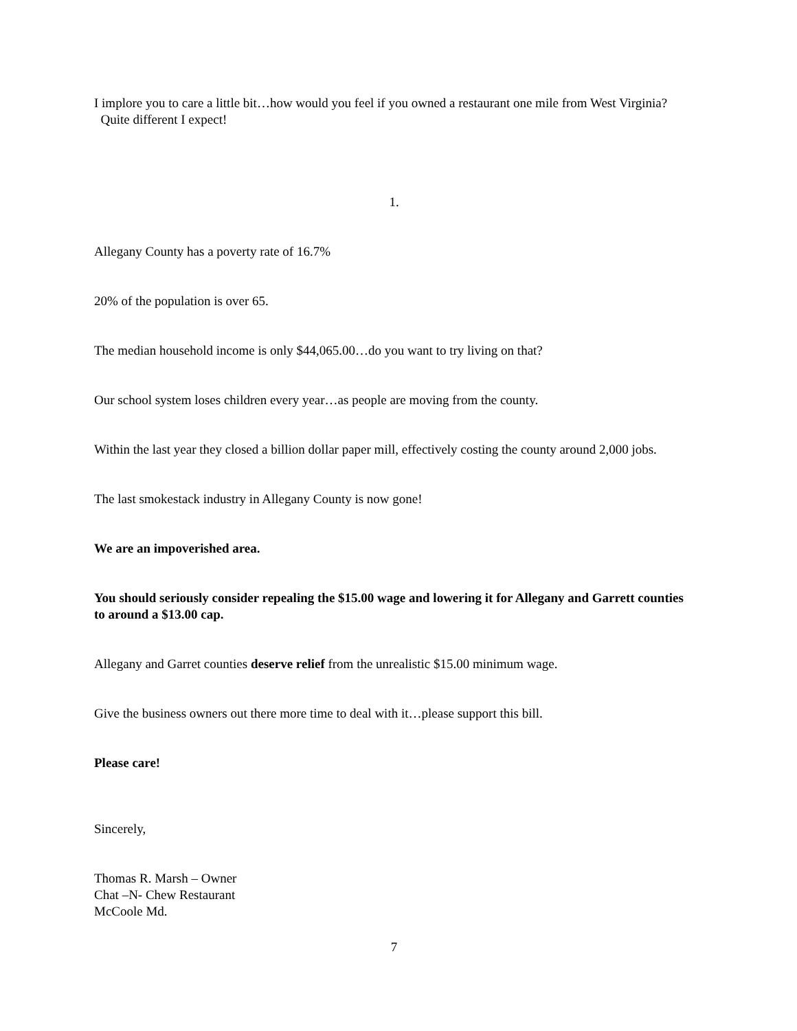I implore you to care a little bit…how would you feel if you owned a restaurant one mile from West Virginia? Quite different I expect!
1.
Allegany County has a poverty rate of 16.7%
20% of the population is over 65.
The median household income is only $44,065.00…do you want to try living on that?
Our school system loses children every year…as people are moving from the county.
Within the last year they closed a billion dollar paper mill, effectively costing the county around 2,000 jobs.
The last smokestack industry in Allegany County is now gone!
We are an impoverished area.
You should seriously consider repealing the $15.00 wage and lowering it for Allegany and Garrett counties to around a $13.00 cap.
Allegany and Garret counties deserve relief from the unrealistic $15.00 minimum wage.
Give the business owners out there more time to deal with it…please support this bill.
Please care!
Sincerely,
Thomas R. Marsh – Owner
Chat –N- Chew Restaurant
McCoole Md.
7